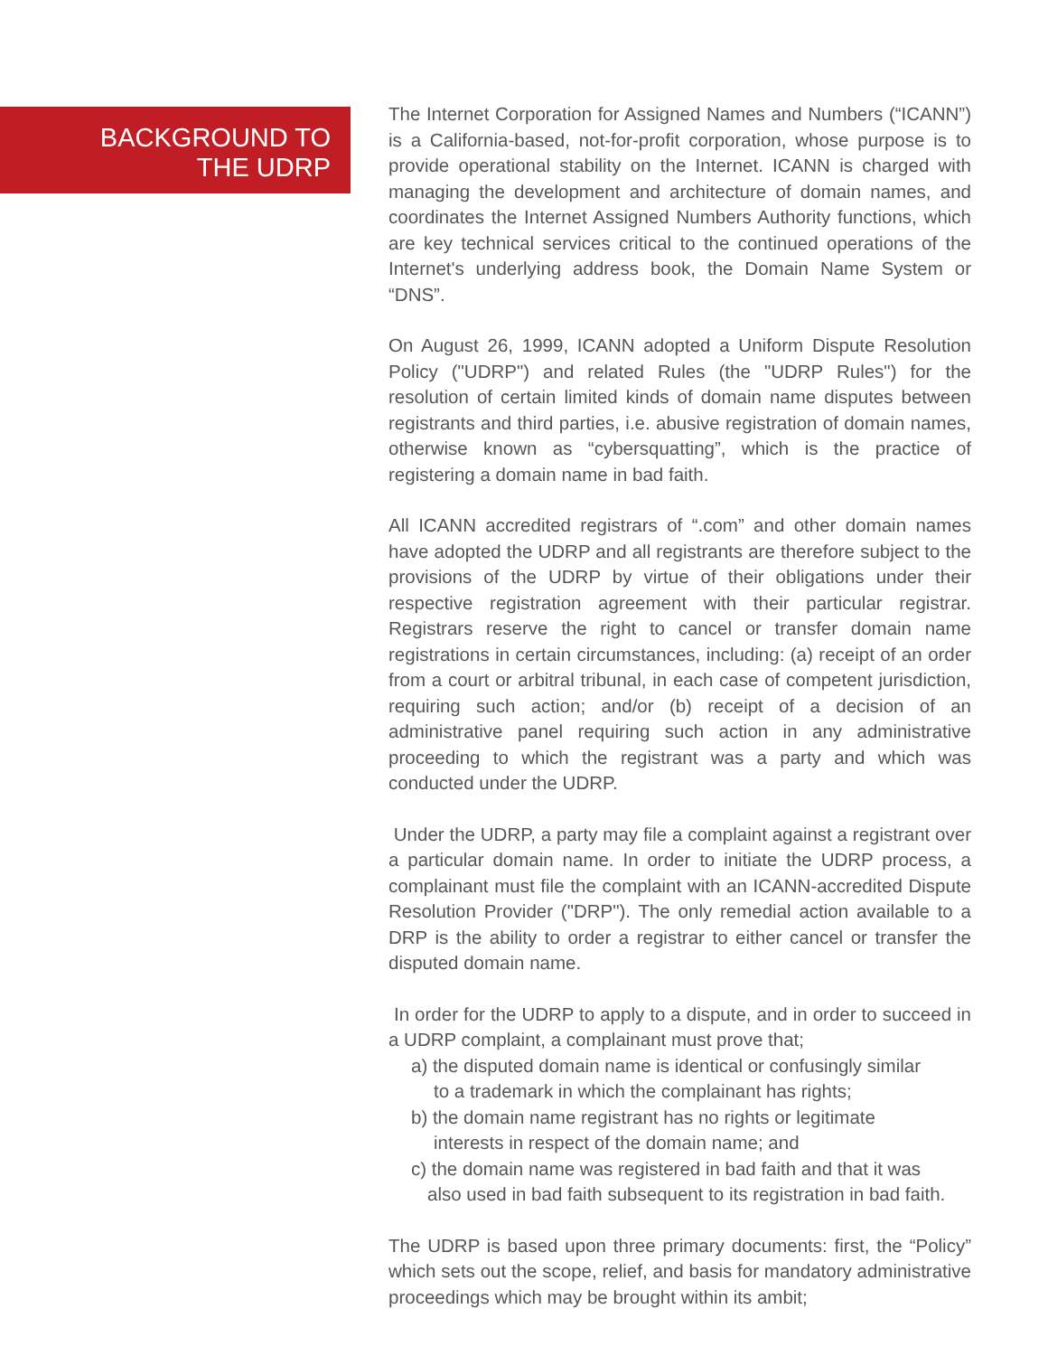BACKGROUND TO
THE UDRP
The Internet Corporation for Assigned Names and Numbers (“ICANN”) is a California-based, not-for-profit corporation, whose purpose is to provide operational stability on the Internet. ICANN is charged with managing the development and architecture of domain names, and coordinates the Internet Assigned Numbers Authority functions, which are key technical services critical to the continued operations of the Internet's underlying address book, the Domain Name System or “DNS”.
On August 26, 1999, ICANN adopted a Uniform Dispute Resolution Policy ("UDRP") and related Rules (the "UDRP Rules") for the resolution of certain limited kinds of domain name disputes between registrants and third parties, i.e. abusive registration of domain names, otherwise known as “cybersquatting”, which is the practice of registering a domain name in bad faith.
All ICANN accredited registrars of “.com” and other domain names have adopted the UDRP and all registrants are therefore subject to the provisions of the UDRP by virtue of their obligations under their respective registration agreement with their particular registrar. Registrars reserve the right to cancel or transfer domain name registrations in certain circumstances, including: (a) receipt of an order from a court or arbitral tribunal, in each case of competent jurisdiction, requiring such action; and/or (b) receipt of a decision of an administrative panel requiring such action in any administrative proceeding to which the registrant was a party and which was conducted under the UDRP.
Under the UDRP, a party may file a complaint against a registrant over a particular domain name. In order to initiate the UDRP process, a complainant must file the complaint with an ICANN-accredited Dispute Resolution Provider ("DRP"). The only remedial action available to a DRP is the ability to order a registrar to either cancel or transfer the disputed domain name.
In order for the UDRP to apply to a dispute, and in order to succeed in a UDRP complaint, a complainant must prove that;
a) the disputed domain name is identical or confusingly similar
to a trademark in which the complainant has rights;
b) the domain name registrant has no rights or legitimate
interests in respect of the domain name; and
c) the domain name was registered in bad faith and that it was
also used in bad faith subsequent to its registration in bad faith.
The UDRP is based upon three primary documents: first, the “Policy” which sets out the scope, relief, and basis for mandatory administrative proceedings which may be brought within its ambit;